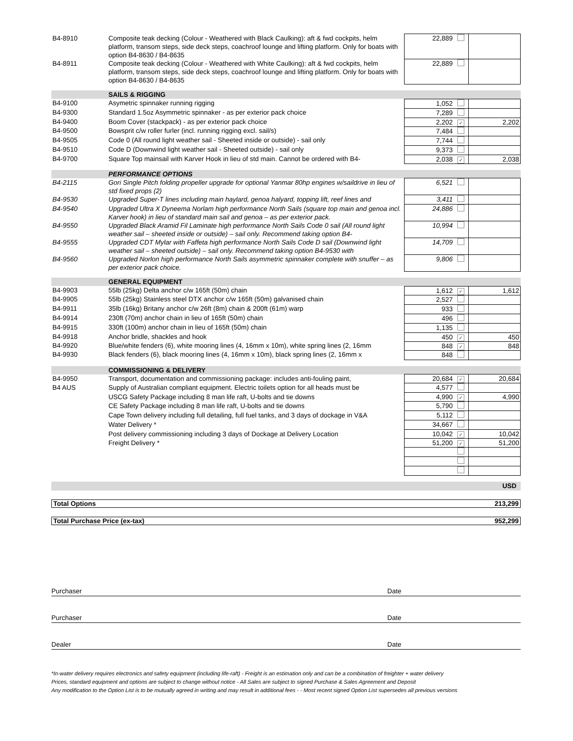| B4-8910 | Composite teak decking (Colour - Weathered with Black Caulking): aft & fwd cockpits, helm platform, transom steps, side deck steps, coachroof lounge and lifting platform. Only for boats with option B4-8630 / B4-8635 | 22,889 | | |
| B4-8911 | Composite teak decking (Colour - Weathered with White Caulking): aft & fwd cockpits, helm platform, transom steps, side deck steps, coachroof lounge and lifting platform. Only for boats with option B4-8630 / B4-8635 | 22,889 | | |
| | SAILS & RIGGING | | | |
| B4-9100 | Asymetric spinnaker running rigging | 1,052 | | |
| B4-9300 | Standard 1.5oz Asymmetric spinnaker - as per exterior pack choice | 7,289 | | |
| B4-9400 | Boom Cover (stackpack) - as per exterior pack choice | 2,202 | ✓ | 2,202 |
| B4-9500 | Bowsprit c/w roller furler (incl. running rigging excl. sail/s) | 7,484 | | |
| B4-9505 | Code 0 (All round light weather sail - Sheeted inside or outside) - sail only | 7,744 | | |
| B4-9510 | Code D (Downwind light weather sail - Sheeted outside) - sail only | 9,373 | | |
| B4-9700 | Square Top mainsail with Karver Hook in lieu of std main. Cannot be ordered with B4- | 2,038 | ✓ | 2,038 |
| | PERFORMANCE OPTIONS | | | |
| B4-2115 | Gori Single Pitch folding propeller upgrade for optional Yanmar 80hp engines w/saildrive in lieu of std fixed props (2) | 6,521 | | |
| B4-9530 | Upgraded Super-T lines including main haylard, genoa halyard, topping lift, reef lines and | 3,411 | | |
| B4-9540 | Upgraded Ultra X Dyneema Norlam high performance North Sails (square top main and genoa incl. Karver hook) in lieu of standard main sail and genoa – as per exterior pack. | 24,886 | | |
| B4-9550 | Upgraded Black Aramid Fil Laminate high performance North Sails Code 0 sail (All round light weather sail – sheeted inside or outside) – sail only. Recommend taking option B4- | 10,994 | | |
| B4-9555 | Upgraded CDT Mylar with Faffeta high performance North Sails Code D sail (Downwind light weather sail – sheeted outside) – sail only. Recommend taking option B4-9530 with | 14,709 | | |
| B4-9560 | Upgraded Norlon high performance North Sails asymmetric spinnaker complete with snuffer – as per exterior pack choice. | 9,806 | | |
| | GENERAL EQUIPMENT | | | |
| B4-9903 | 55lb (25kg) Delta anchor c/w 165ft (50m) chain | 1,612 | ✓ | 1,612 |
| B4-9905 | 55lb (25kg) Stainless steel DTX anchor c/w 165ft (50m) galvanised chain | 2,527 | | |
| B4-9911 | 35lb (16kg) Britany anchor c/w 26ft (8m) chain & 200ft (61m) warp | 933 | | |
| B4-9914 | 230ft (70m) anchor chain in lieu of 165ft (50m) chain | 496 | | |
| B4-9915 | 330ft (100m) anchor chain in lieu of 165ft (50m) chain | 1,135 | | |
| B4-9918 | Anchor bridle, shackles and hook | 450 | ✓ | 450 |
| B4-9920 | Blue/white fenders (6), white mooring lines (4, 16mm x 10m), white spring lines (2, 16mm | 848 | ✓ | 848 |
| B4-9930 | Black fenders (6), black mooring lines (4, 16mm x 10m), black spring lines (2, 16mm x | 848 | | |
| | COMMISSIONING & DELIVERY | | | |
| B4-9950 | Transport, documentation and commissioning package: includes anti-fouling paint, | 20,684 | ✓ | 20,684 |
| B4 AUS | Supply of Australian compliant equipment. Electric toilets option for all heads must be | 4,577 | | |
| | USCG Safety Package including 8 man life raft, U-bolts and tie downs | 4,990 | ✓ | 4,990 |
| | CE Safety Package including 8 man life raft, U-bolts and tie downs | 5,790 | | |
| | Cape Town delivery including full detailing, full fuel tanks, and 3 days of dockage in V&A | 5,112 | | |
| | Water Delivery * | 34,667 | | |
| | Post delivery commissioning including 3 days of Dockage at Delivery Location | 10,042 | ✓ | 10,042 |
| | Freight Delivery * | 51,200 | ✓ | 51,200 |
| | | | | USD |
Total Options 213,299
Total Purchase Price (ex-tax) 952,299
Purchaser Date
Purchaser Date
Dealer Date
*In-water delivery requires electronics and safety equipment (including life-raft) - Freight is an estimation only and can be a combination of freighter + water delivery
Prices, standard equipment and options are subject to change without notice - All Sales are subject to signed Purchase & Sales Agreement and Deposit
Any modification to the Option List is to be mutually agreed in writing and may result in additional fees - - Most recent signed Option List supersedes all previous versions